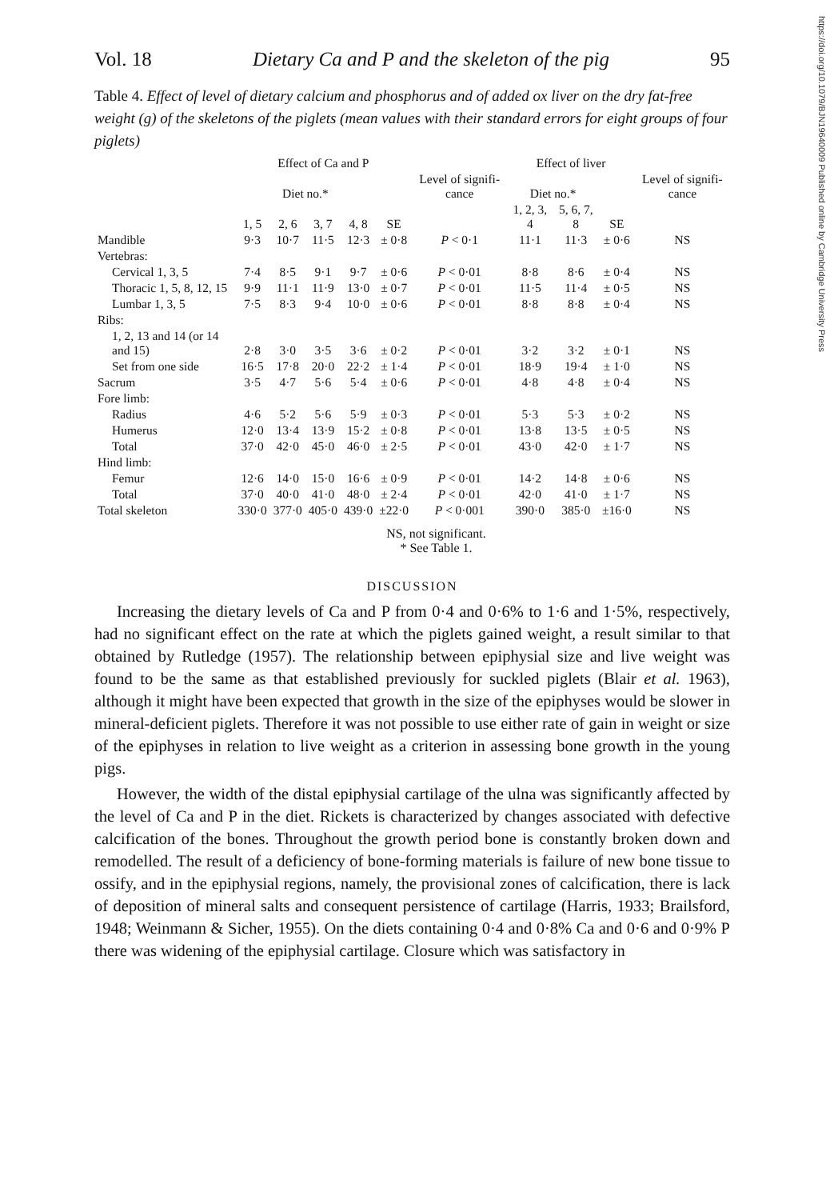https://doi.org/10.1079/BJN19640009 Published online by Cambridge University Press
Vol. 18 Dietary Ca and P and the skeleton of the pig 95
Table 4. Effect of level of dietary calcium and phosphorus and of added ox liver on the dry fat-free weight (g) of the skeletons of the piglets (mean values with their standard errors for eight groups of four piglets)
| | Effect of Ca and P | | | | | | Effect of liver | | | |
| --- | --- | --- | --- | --- | --- | --- | --- | --- | --- | --- |
| | Diet no.* | | | | | Level of signifi-cance | Diet no.* | | | Level of signifi-cance |
| | 1, 5 | 2, 6 | 3, 7 | 4, 8 | SE | | 1, 2, 3, 4 | 5, 6, 7, 8 | SE | |
| Mandible | 9·3 | 10·7 | 11·5 | 12·3 | ± 0·8 | P < 0·1 | 11·1 | 11·3 | ± 0·6 | NS |
| Vertebras: | | | | | | | | | | |
| Cervical 1, 3, 5 | 7·4 | 8·5 | 9·1 | 9·7 | ± 0·6 | P < 0·01 | 8·8 | 8·6 | ± 0·4 | NS |
| Thoracic 1, 5, 8, 12, 15 | 9·9 | 11·1 | 11·9 | 13·0 | ± 0·7 | P < 0·01 | 11·5 | 11·4 | ± 0·5 | NS |
| Lumbar 1, 3, 5 | 7·5 | 8·3 | 9·4 | 10·0 | ± 0·6 | P < 0·01 | 8·8 | 8·8 | ± 0·4 | NS |
| Ribs: | | | | | | | | | | |
| 1, 2, 13 and 14 (or 14 and 15) | 2·8 | 3·0 | 3·5 | 3·6 | ± 0·2 | P < 0·01 | 3·2 | 3·2 | ± 0·1 | NS |
| Set from one side | 16·5 | 17·8 | 20·0 | 22·2 | ± 1·4 | P < 0·01 | 18·9 | 19·4 | ± 1·0 | NS |
| Sacrum | 3·5 | 4·7 | 5·6 | 5·4 | ± 0·6 | P < 0·01 | 4·8 | 4·8 | ± 0·4 | NS |
| Fore limb: | | | | | | | | | | |
| Radius | 4·6 | 5·2 | 5·6 | 5·9 | ± 0·3 | P < 0·01 | 5·3 | 5·3 | ± 0·2 | NS |
| Humerus | 12·0 | 13·4 | 13·9 | 15·2 | ± 0·8 | P < 0·01 | 13·8 | 13·5 | ± 0·5 | NS |
| Total | 37·0 | 42·0 | 45·0 | 46·0 | ± 2·5 | P < 0·01 | 43·0 | 42·0 | ± 1·7 | NS |
| Hind limb: | | | | | | | | | | |
| Femur | 12·6 | 14·0 | 15·0 | 16·6 | ± 0·9 | P < 0·01 | 14·2 | 14·8 | ± 0·6 | NS |
| Total | 37·0 | 40·0 | 41·0 | 48·0 | ± 2·4 | P < 0·01 | 42·0 | 41·0 | ± 1·7 | NS |
| Total skeleton | 330·0 | 377·0 | 405·0 | 439·0 | ±22·0 | P < 0·001 | 390·0 | 385·0 | ±16·0 | NS |
NS, not significant.
* See Table 1.
DISCUSSION
Increasing the dietary levels of Ca and P from 0·4 and 0·6% to 1·6 and 1·5%, respectively, had no significant effect on the rate at which the piglets gained weight, a result similar to that obtained by Rutledge (1957). The relationship between epiphysial size and live weight was found to be the same as that established previously for suckled piglets (Blair et al. 1963), although it might have been expected that growth in the size of the epiphyses would be slower in mineral-deficient piglets. Therefore it was not possible to use either rate of gain in weight or size of the epiphyses in relation to live weight as a criterion in assessing bone growth in the young pigs.
However, the width of the distal epiphysial cartilage of the ulna was significantly affected by the level of Ca and P in the diet. Rickets is characterized by changes associated with defective calcification of the bones. Throughout the growth period bone is constantly broken down and remodelled. The result of a deficiency of bone-forming materials is failure of new bone tissue to ossify, and in the epiphysial regions, namely, the provisional zones of calcification, there is lack of deposition of mineral salts and consequent persistence of cartilage (Harris, 1933; Brailsford, 1948; Weinmann & Sicher, 1955). On the diets containing 0·4 and 0·8% Ca and 0·6 and 0·9% P there was widening of the epiphysial cartilage. Closure which was satisfactory in